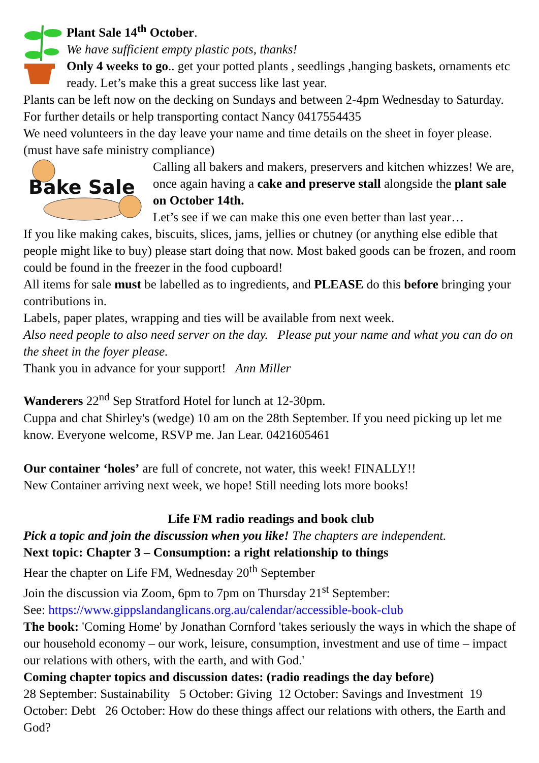Plant Sale 14<sup>th</sup> October.
We have sufficient empty plastic pots, thanks!
Only 4 weeks to go.. get your potted plants , seedlings ,hanging baskets, ornaments etc ready. Let’s make this a great success like last year.
Plants can be left now on the decking on Sundays and between 2-4pm Wednesday to Saturday. For further details or help transporting contact Nancy 0417554435
We need volunteers in the day leave your name and time details on the sheet in foyer please.(must have safe ministry compliance)
Bake Sale
Calling all bakers and makers, preservers and kitchen whizzes! We are, once again having a cake and preserve stall alongside the plant sale on October 14th.
Let’s see if we can make this one even better than last year…
If you like making cakes, biscuits, slices, jams, jellies or chutney (or anything else edible that people might like to buy) please start doing that now. Most baked goods can be frozen, and room could be found in the freezer in the food cupboard!
All items for sale must be labelled as to ingredients, and PLEASE do this before bringing your contributions in.
Labels, paper plates, wrapping and ties will be available from next week.
Also need people to also need server on the day. Please put your name and what you can do on the sheet in the foyer please.
Thank you in advance for your support! Ann Miller
Wanderers 22<sup>nd</sup> Sep Stratford Hotel for lunch at 12-30pm.
Cuppa and chat Shirley's (wedge) 10 am on the 28th September. If you need picking up let me know. Everyone welcome, RSVP me. Jan Lear. 0421605461
Our container ‘holes’ are full of concrete, not water, this week! FINALLY!!
New Container arriving next week, we hope! Still needing lots more books!
Life FM radio readings and book club
Pick a topic and join the discussion when you like! The chapters are independent.
Next topic: Chapter 3 – Consumption: a right relationship to things
Hear the chapter on Life FM, Wednesday 20<sup>th</sup> September
Join the discussion via Zoom, 6pm to 7pm on Thursday 21<sup>st</sup> September:
See: https://www.gippslandanglicans.org.au/calendar/accessible-book-club
The book: 'Coming Home' by Jonathan Cornford 'takes seriously the ways in which the shape of our household economy – our work, leisure, consumption, investment and use of time – impact our relations with others, with the earth, and with God.'
Coming chapter topics and discussion dates: (radio readings the day before)
28 September: Sustainability 5 October: Giving 12 October: Savings and Investment 19 October: Debt 26 October: How do these things affect our relations with others, the Earth and God?